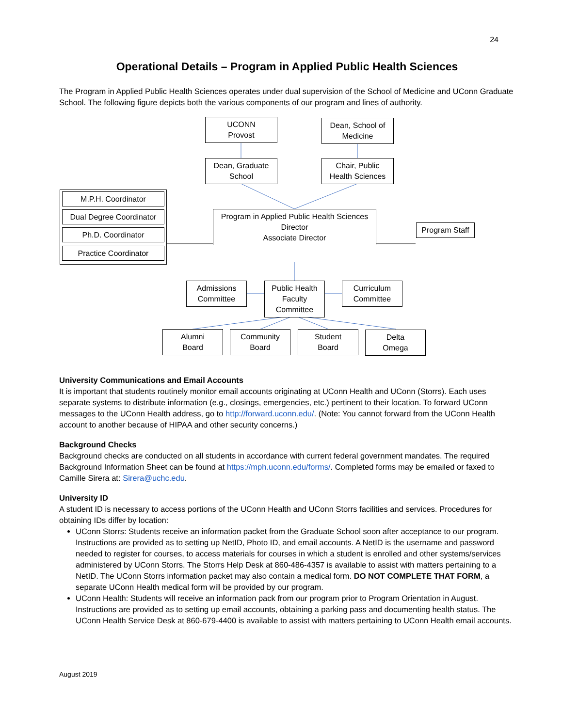24
Operational Details – Program in Applied Public Health Sciences
The Program in Applied Public Health Sciences operates under dual supervision of the School of Medicine and UConn Graduate School. The following figure depicts both the various components of our program and lines of authority.
UCONN
Provost
Dean, School of
Medicine
Dean, Graduate
School
Chair, Public
Health Sciences
M.P.H. Coordinator
Dual Degree Coordinator
Ph.D. Coordinator
Practice Coordinator
Program in Applied Public Health Sciences
Director
Associate Director
Program Staff
Admissions
Committee
Public Health
Faculty
Committee
Curriculum
Committee
Alumni
Board
Community
Board
Student
Board
Delta
Omega
University Communications and Email Accounts
It is important that students routinely monitor email accounts originating at UConn Health and UConn (Storrs). Each uses separate systems to distribute information (e.g., closings, emergencies, etc.) pertinent to their location. To forward UConn messages to the UConn Health address, go to http://forward.uconn.edu/. (Note: You cannot forward from the UConn Health account to another because of HIPAA and other security concerns.)
Background Checks
Background checks are conducted on all students in accordance with current federal government mandates. The required Background Information Sheet can be found at https://mph.uconn.edu/forms/. Completed forms may be emailed or faxed to Camille Sirera at: Sirera@uchc.edu.
University ID
A student ID is necessary to access portions of the UConn Health and UConn Storrs facilities and services. Procedures for obtaining IDs differ by location:
UConn Storrs: Students receive an information packet from the Graduate School soon after acceptance to our program. Instructions are provided as to setting up NetID, Photo ID, and email accounts. A NetID is the username and password needed to register for courses, to access materials for courses in which a student is enrolled and other systems/services administered by UConn Storrs. The Storrs Help Desk at 860-486-4357 is available to assist with matters pertaining to a NetID. The UConn Storrs information packet may also contain a medical form. DO NOT COMPLETE THAT FORM, a separate UConn Health medical form will be provided by our program.
UConn Health: Students will receive an information pack from our program prior to Program Orientation in August. Instructions are provided as to setting up email accounts, obtaining a parking pass and documenting health status. The UConn Health Service Desk at 860-679-4400 is available to assist with matters pertaining to UConn Health email accounts.
August 2019